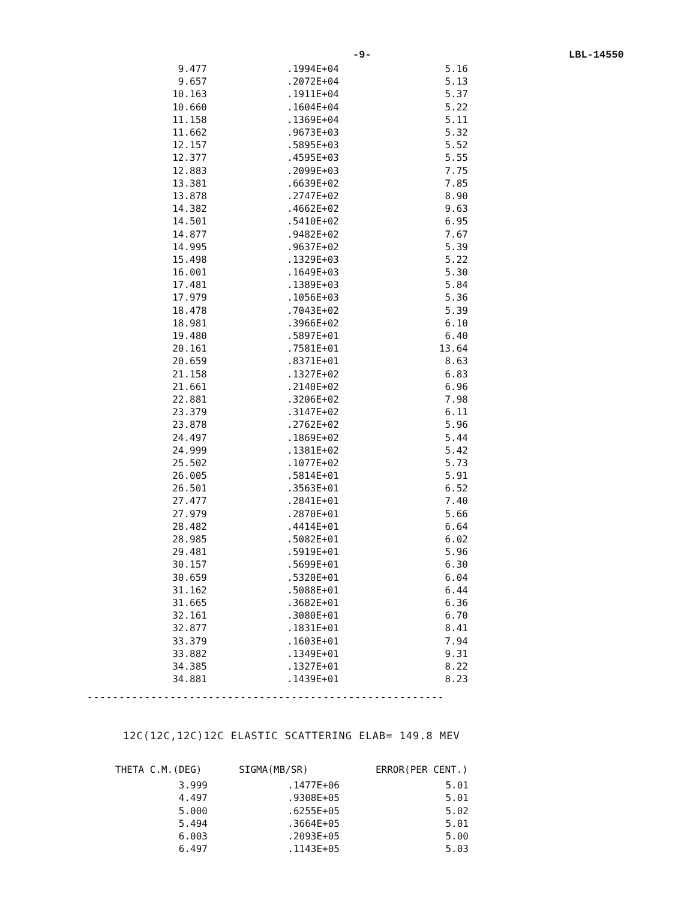-9- LBL-14550
| 9.477 | .1994E+04 | 5.16 |
| 9.657 | .2072E+04 | 5.13 |
| 10.163 | .1911E+04 | 5.37 |
| 10.660 | .1604E+04 | 5.22 |
| 11.158 | .1369E+04 | 5.11 |
| 11.662 | .9673E+03 | 5.32 |
| 12.157 | .5895E+03 | 5.52 |
| 12.377 | .4595E+03 | 5.55 |
| 12.883 | .2099E+03 | 7.75 |
| 13.381 | .6639E+02 | 7.85 |
| 13.878 | .2747E+02 | 8.90 |
| 14.382 | .4662E+02 | 9.63 |
| 14.501 | .5410E+02 | 6.95 |
| 14.877 | .9482E+02 | 7.67 |
| 14.995 | .9637E+02 | 5.39 |
| 15.498 | .1329E+03 | 5.22 |
| 16.001 | .1649E+03 | 5.30 |
| 17.481 | .1389E+03 | 5.84 |
| 17.979 | .1056E+03 | 5.36 |
| 18.478 | .7043E+02 | 5.39 |
| 18.981 | .3966E+02 | 6.10 |
| 19.480 | .5897E+01 | 6.40 |
| 20.161 | .7581E+01 | 13.64 |
| 20.659 | .8371E+01 | 8.63 |
| 21.158 | .1327E+02 | 6.83 |
| 21.661 | .2140E+02 | 6.96 |
| 22.881 | .3206E+02 | 7.98 |
| 23.379 | .3147E+02 | 6.11 |
| 23.878 | .2762E+02 | 5.96 |
| 24.497 | .1869E+02 | 5.44 |
| 24.999 | .1381E+02 | 5.42 |
| 25.502 | .1077E+02 | 5.73 |
| 26.005 | .5814E+01 | 5.91 |
| 26.501 | .3563E+01 | 6.52 |
| 27.477 | .2841E+01 | 7.40 |
| 27.979 | .2870E+01 | 5.66 |
| 28.482 | .4414E+01 | 6.64 |
| 28.985 | .5082E+01 | 6.02 |
| 29.481 | .5919E+01 | 5.96 |
| 30.157 | .5699E+01 | 6.30 |
| 30.659 | .5320E+01 | 6.04 |
| 31.162 | .5088E+01 | 6.44 |
| 31.665 | .3682E+01 | 6.36 |
| 32.161 | .3080E+01 | 6.70 |
| 32.877 | .1831E+01 | 8.41 |
| 33.379 | .1603E+01 | 7.94 |
| 33.882 | .1349E+01 | 9.31 |
| 34.385 | .1327E+01 | 8.22 |
| 34.881 | .1439E+01 | 8.23 |
--------------------------------------------------------
12C(12C,12C)12C ELASTIC SCATTERING ELAB= 149.8 MEV
| THETA C.M.(DEG) | SIGMA(MB/SR) | ERROR(PER CENT.) |
| --- | --- | --- |
| 3.999 | .1477E+06 | 5.01 |
| 4.497 | .9308E+05 | 5.01 |
| 5.000 | .6255E+05 | 5.02 |
| 5.494 | .3664E+05 | 5.01 |
| 6.003 | .2093E+05 | 5.00 |
| 6.497 | .1143E+05 | 5.03 |